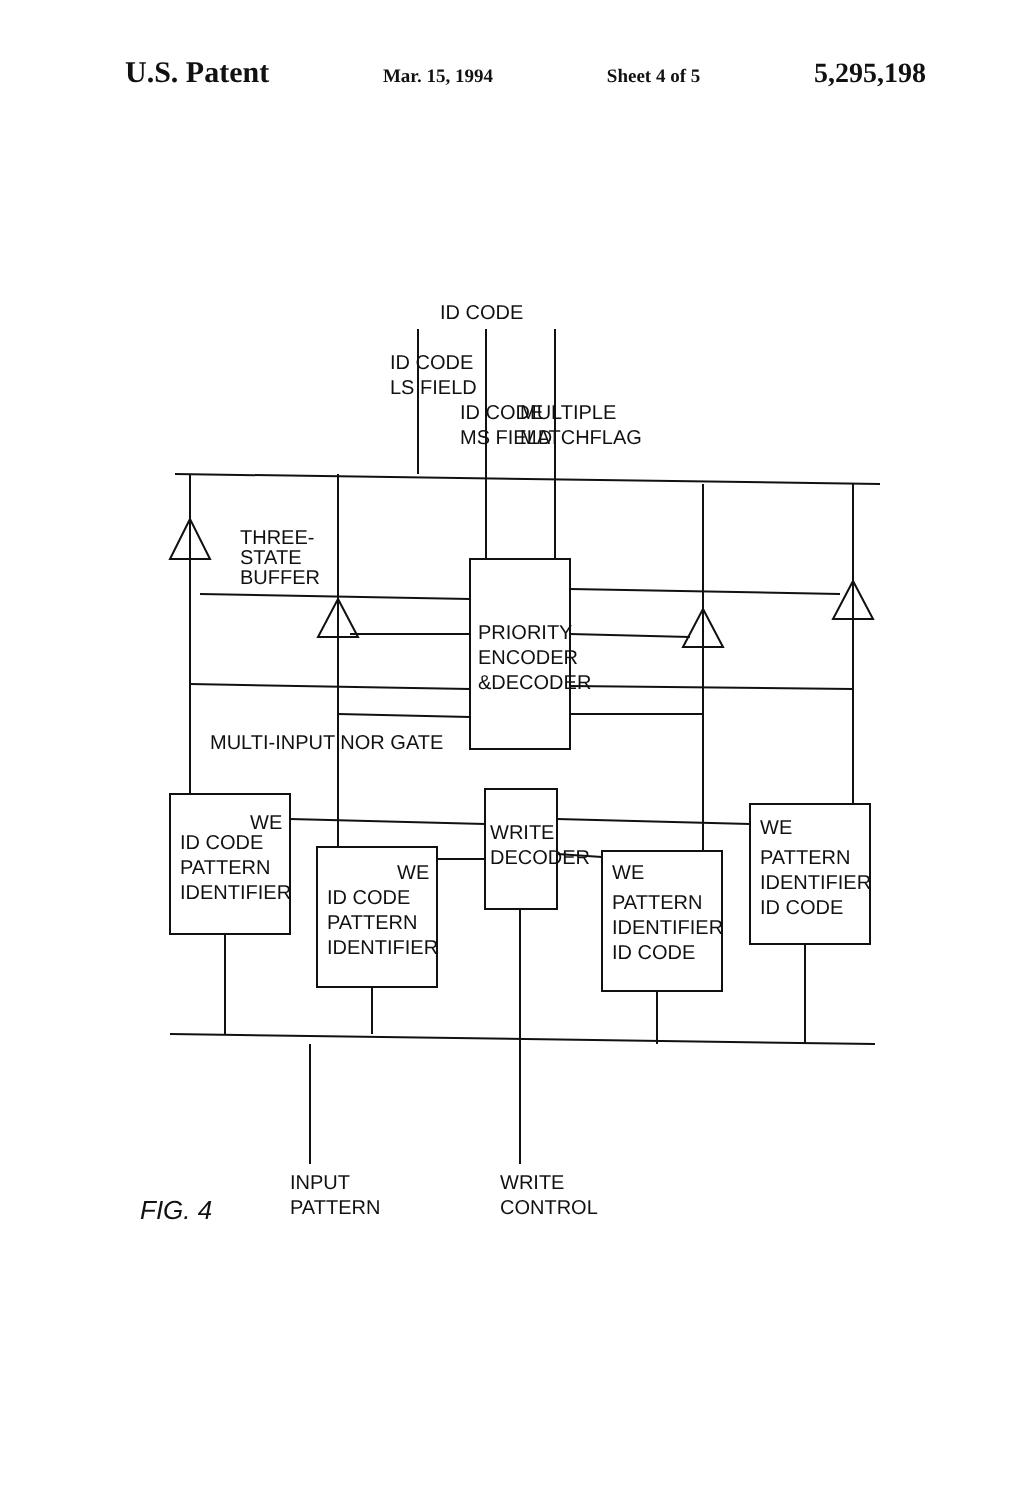U.S. Patent Mar. 15, 1994 Sheet 4 of 5 5,295,198
THREE-
STATE
BUFFER
MULTI-INPUT NOR GATE
ID CODE
PATTERN
IDENTIFIER
WE
ID CODE
PATTERN
IDENTIFIER
WE
WE
PATTERN
IDENTIFIER
ID CODE
WE
PATTERN
IDENTIFIER
ID CODE
WRITE
DECODER
PRIORITY
ENCODER
&DECODER
ID CODE
LS FIELD
ID CODE
ID CODE
MS FIELD
MULTIPLE
MATCHFLAG
FIG. 4
INPUT
PATTERN
WRITE
CONTROL